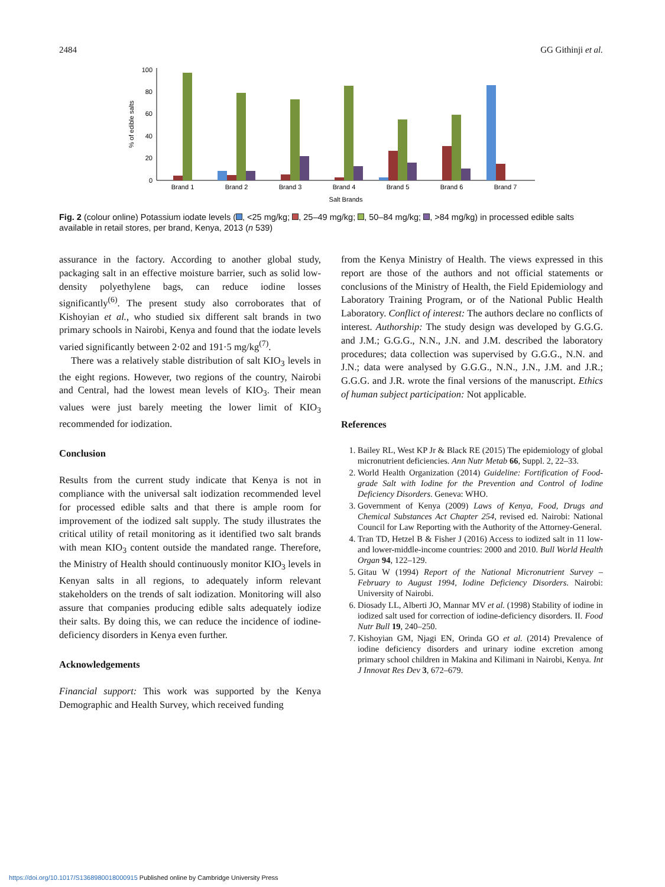2484 GG Githinji et al.
0
20
40
60
80
100
% of edible salts
Brand 1
Brand 2
Brand 3
Brand 4
Brand 5
Brand 6
Brand 7
Salt Brands
Fig. 2 (colour online) Potassium iodate levels ( , <25 mg/kg; , 25–49 mg/kg; , 50–84 mg/kg; , >84 mg/kg) in processed edible salts available in retail stores, per brand, Kenya, 2013 (n 539)
assurance in the factory. According to another global study, packaging salt in an effective moisture barrier, such as solid low-density polyethylene bags, can reduce iodine losses significantly<sup>(6)</sup>. The present study also corroborates that of Kishoyian et al., who studied six different salt brands in two primary schools in Nairobi, Kenya and found that the iodate levels varied significantly between 2·02 and 191·5 mg/kg<sup>(7)</sup>.
There was a relatively stable distribution of salt KIO<sub>3</sub> levels in the eight regions. However, two regions of the country, Nairobi and Central, had the lowest mean levels of KIO<sub>3</sub>. Their mean values were just barely meeting the lower limit of KIO<sub>3</sub> recommended for iodization.
Conclusion
Results from the current study indicate that Kenya is not in compliance with the universal salt iodization recommended level for processed edible salts and that there is ample room for improvement of the iodized salt supply. The study illustrates the critical utility of retail monitoring as it identified two salt brands with mean KIO<sub>3</sub> content outside the mandated range. Therefore, the Ministry of Health should continuously monitor KIO<sub>3</sub> levels in Kenyan salts in all regions, to adequately inform relevant stakeholders on the trends of salt iodization. Monitoring will also assure that companies producing edible salts adequately iodize their salts. By doing this, we can reduce the incidence of iodine-deficiency disorders in Kenya even further.
Acknowledgements
Financial support: This work was supported by the Kenya Demographic and Health Survey, which received funding
from the Kenya Ministry of Health. The views expressed in this report are those of the authors and not official statements or conclusions of the Ministry of Health, the Field Epidemiology and Laboratory Training Program, or of the National Public Health Laboratory. Conflict of interest: The authors declare no conflicts of interest. Authorship: The study design was developed by G.G.G. and J.M.; G.G.G., N.N., J.N. and J.M. described the laboratory procedures; data collection was supervised by G.G.G., N.N. and J.N.; data were analysed by G.G.G., N.N., J.N., J.M. and J.R.; G.G.G. and J.R. wrote the final versions of the manuscript. Ethics of human subject participation: Not applicable.
References
1. Bailey RL, West KP Jr & Black RE (2015) The epidemiology of global micronutrient deficiencies. Ann Nutr Metab 66, Suppl. 2, 22–33.
2. World Health Organization (2014) Guideline: Fortification of Food-grade Salt with Iodine for the Prevention and Control of Iodine Deficiency Disorders. Geneva: WHO.
3. Government of Kenya (2009) Laws of Kenya, Food, Drugs and Chemical Substances Act Chapter 254, revised ed. Nairobi: National Council for Law Reporting with the Authority of the Attorney-General.
4. Tran TD, Hetzel B & Fisher J (2016) Access to iodized salt in 11 low- and lower-middle-income countries: 2000 and 2010. Bull World Health Organ 94, 122–129.
5. Gitau W (1994) Report of the National Micronutrient Survey – February to August 1994, Iodine Deficiency Disorders. Nairobi: University of Nairobi.
6. Diosady LL, Alberti JO, Mannar MV et al. (1998) Stability of iodine in iodized salt used for correction of iodine-deficiency disorders. II. Food Nutr Bull 19, 240–250.
7. Kishoyian GM, Njagi EN, Orinda GO et al. (2014) Prevalence of iodine deficiency disorders and urinary iodine excretion among primary school children in Makina and Kilimani in Nairobi, Kenya. Int J Innovat Res Dev 3, 672–679.
https://doi.org/10.1017/S1368980018000915 Published online by Cambridge University Press